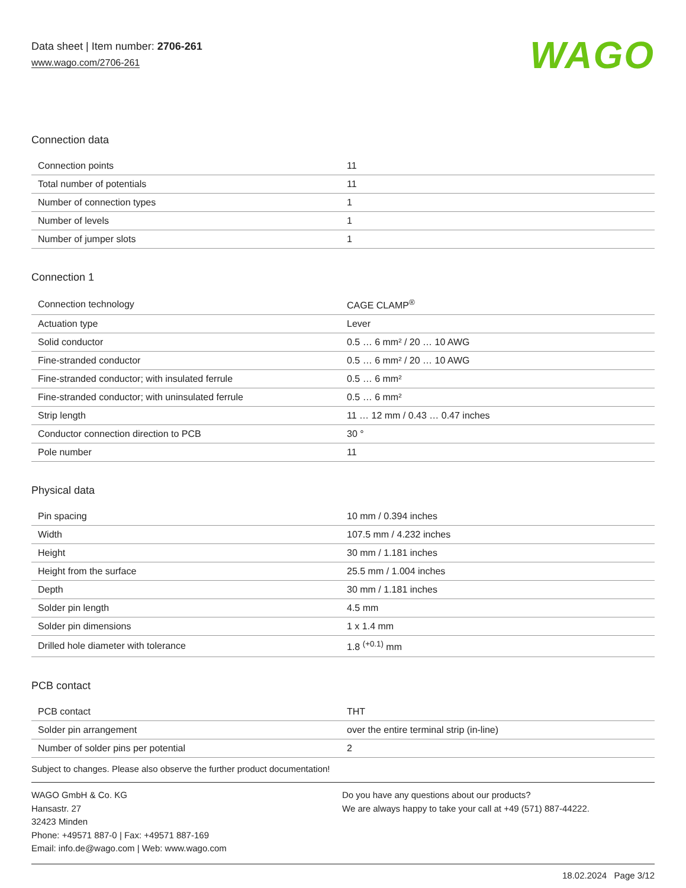Data sheet | Item number: 2706-261
www.wago.com/2706-261
WAGO
Connection data
| Connection points | 11 |
| Total number of potentials | 11 |
| Number of connection types | 1 |
| Number of levels | 1 |
| Number of jumper slots | 1 |
Connection 1
| Connection technology | CAGE CLAMP<sup>®</sup> |
| Actuation type | Lever |
| Solid conductor | 0.5 … 6 mm² / 20 … 10 AWG |
| Fine-stranded conductor | 0.5 … 6 mm² / 20 … 10 AWG |
| Fine-stranded conductor; with insulated ferrule | 0.5 … 6 mm² |
| Fine-stranded conductor; with uninsulated ferrule | 0.5 … 6 mm² |
| Strip length | 11 … 12 mm / 0.43 … 0.47 inches |
| Conductor connection direction to PCB | 30 ° |
| Pole number | 11 |
Physical data
| Pin spacing | 10 mm / 0.394 inches |
| Width | 107.5 mm / 4.232 inches |
| Height | 30 mm / 1.181 inches |
| Height from the surface | 25.5 mm / 1.004 inches |
| Depth | 30 mm / 1.181 inches |
| Solder pin length | 4.5 mm |
| Solder pin dimensions | 1 x 1.4 mm |
| Drilled hole diameter with tolerance | 1.8 <sup>(+0.1)</sup> mm |
PCB contact
| PCB contact | THT |
| Solder pin arrangement | over the entire terminal strip (in-line) |
| Number of solder pins per potential | 2 |
Subject to changes. Please also observe the further product documentation!
WAGO GmbH & Co. KG
Hansastr. 27
32423 Minden
Phone: +49571 887-0 | Fax: +49571 887-169
Email: info.de@wago.com | Web: www.wago.com
Do you have any questions about our products?
We are always happy to take your call at +49 (571) 887-44222.
18.02.2024 Page 3/12